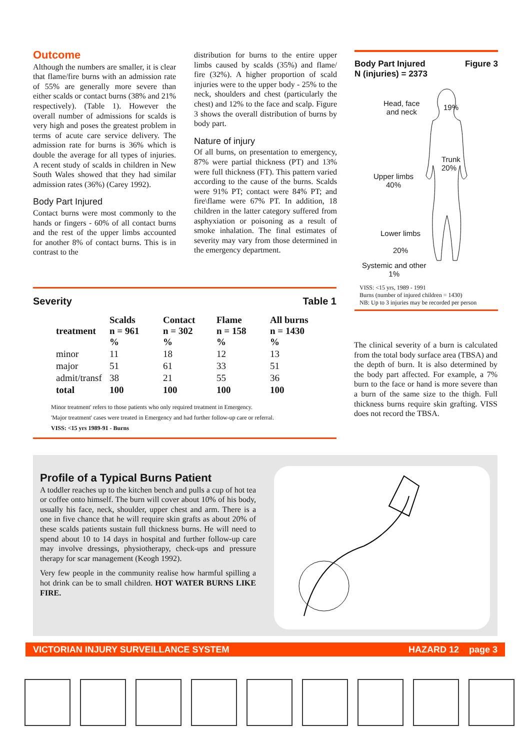Outcome
Although the numbers are smaller, it is clear that flame/fire burns with an admission rate of 55% are generally more severe than either scalds or contact burns (38% and 21% respectively). (Table 1). However the overall number of admissions for scalds is very high and poses the greatest problem in terms of acute care service delivery. The admission rate for burns is 36% which is double the average for all types of injuries. A recent study of scalds in children in New South Wales showed that they had similar admission rates (36%) (Carey 1992).
Body Part Injured
Contact burns were most commonly to the hands or fingers - 60% of all contact burns and the rest of the upper limbs accounted for another 8% of contact burns. This is in contrast to the
distribution for burns to the entire upper limbs caused by scalds (35%) and flame/ fire (32%). A higher proportion of scald injuries were to the upper body - 25% to the neck, shoulders and chest (particularly the chest) and 12% to the face and scalp. Figure 3 shows the overall distribution of burns by body part.
Nature of injury
Of all burns, on presentation to emergency, 87% were partial thickness (PT) and 13% were full thickness (FT). This pattern varied according to the cause of the burns. Scalds were 91% PT; contact were 84% PT; and fire\flame were 67% PT. In addition, 18 children in the latter category suffered from asphyxiation or poisoning as a result of smoke inhalation. The final estimates of severity may vary from those determined in the emergency department.
Body Part Injured
N (injuries) = 2373 Figure 3
Head, face
and neck
19%
Trunk
20%
Upper limbs
40%
Lower limbs
20%
Systemic and other
1%
VISS: <15 yrs, 1989 - 1991
Burns (number of injured children = 1430)
NB: Up to 3 injuries may be recorded per person
Severity Table 1
| treatment | Scalds n = 961 % | Contact n = 302 % | Flame n = 158 % | All burns n = 1430 % |
| --- | --- | --- | --- | --- |
| minor | 11 | 18 | 12 | 13 |
| major | 51 | 61 | 33 | 51 |
| admit/transf | 38 | 21 | 55 | 36 |
| total | 100 | 100 | 100 | 100 |
Minor treatment' refers to those patients who only required treatment in Emergency.
'Major treatment' cases were treated in Emergency and had further follow-up care or referral.
VISS: <15 yrs 1989-91 - Burns
The clinical severity of a burn is calculated from the total body surface area (TBSA) and the depth of burn. It is also determined by the body part affected. For example, a 7% burn to the face or hand is more severe than a burn of the same size to the thigh. Full thickness burns require skin grafting. VISS does not record the TBSA.
Profile of a Typical Burns Patient
A toddler reaches up to the kitchen bench and pulls a cup of hot tea or coffee onto himself. The burn will cover about 10% of his body, usually his face, neck, shoulder, upper chest and arm. There is a one in five chance that he will require skin grafts as about 20% of these scalds patients sustain full thickness burns. He will need to spend about 10 to 14 days in hospital and further follow-up care may involve dressings, physiotherapy, check-ups and pressure therapy for scar management (Keogh 1992).
Very few people in the community realise how harmful spilling a hot drink can be to small children. HOT WATER BURNS LIKE FIRE.
VICTORIAN INJURY SURVEILLANCE SYSTEM HAZARD 12 page 3